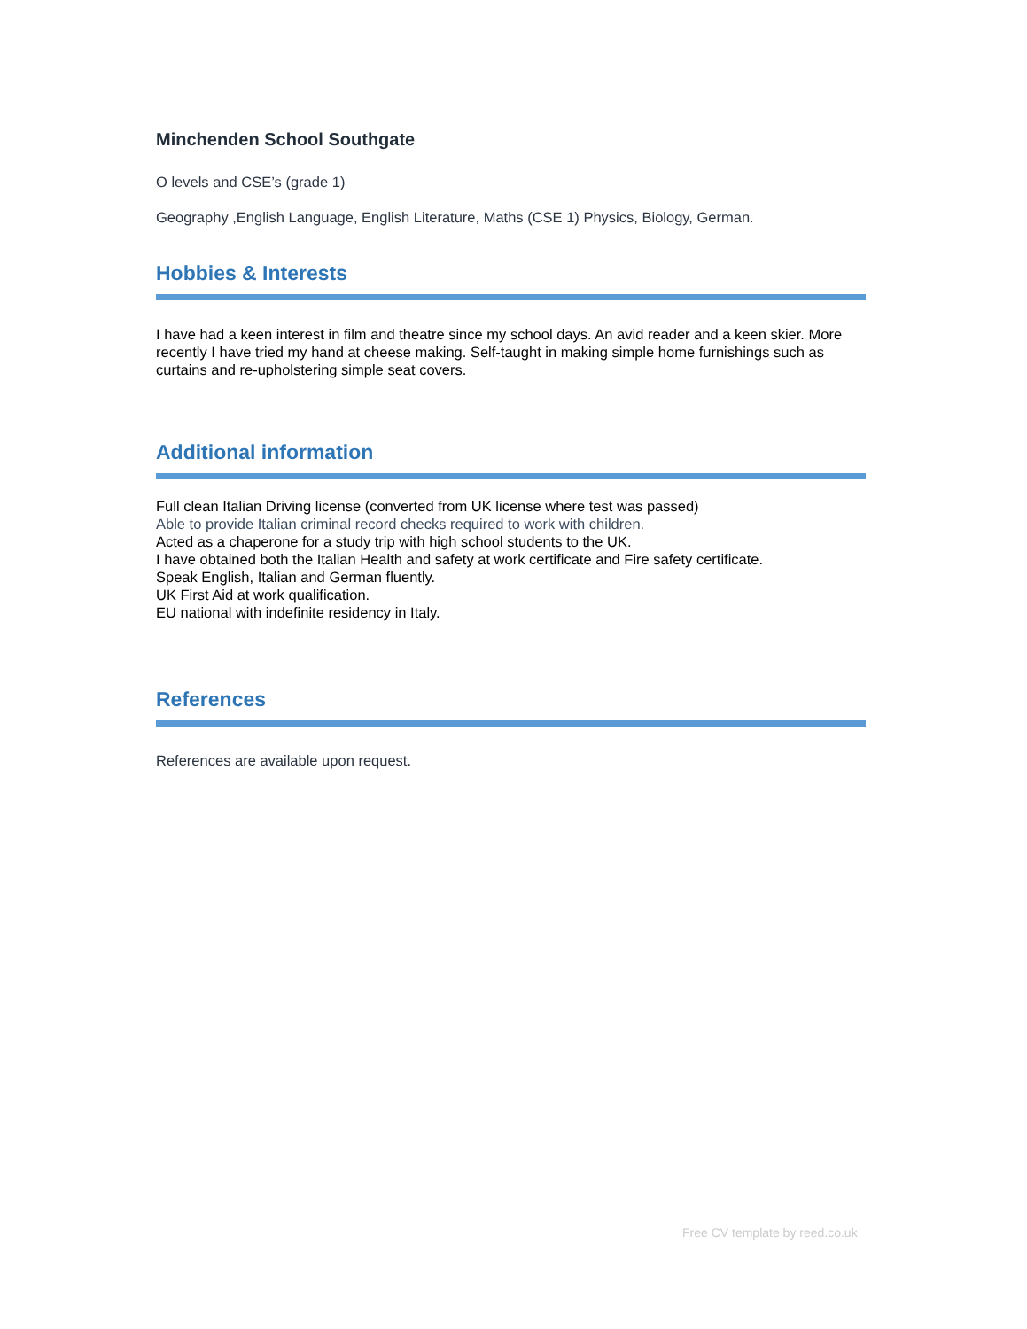Minchenden School Southgate
O levels and CSE’s (grade 1)
Geography ,English Language, English Literature, Maths (CSE 1) Physics, Biology, German.
Hobbies & Interests
I have had a keen interest in film and theatre since my school days. An avid reader and a keen skier. More recently I have tried my hand at cheese making. Self-taught in making simple home furnishings such as curtains and re-upholstering simple seat covers.
Additional information
Full clean Italian Driving license (converted from UK license where test was passed)
Able to provide Italian criminal record checks required to work with children.
Acted as a chaperone for a study trip with high school students to the UK.
I have obtained both the Italian Health and safety at work certificate and Fire safety certificate.
Speak English, Italian and German fluently.
UK First Aid at work qualification.
EU national with indefinite residency in Italy.
References
References are available upon request.
Free CV template by reed.co.uk